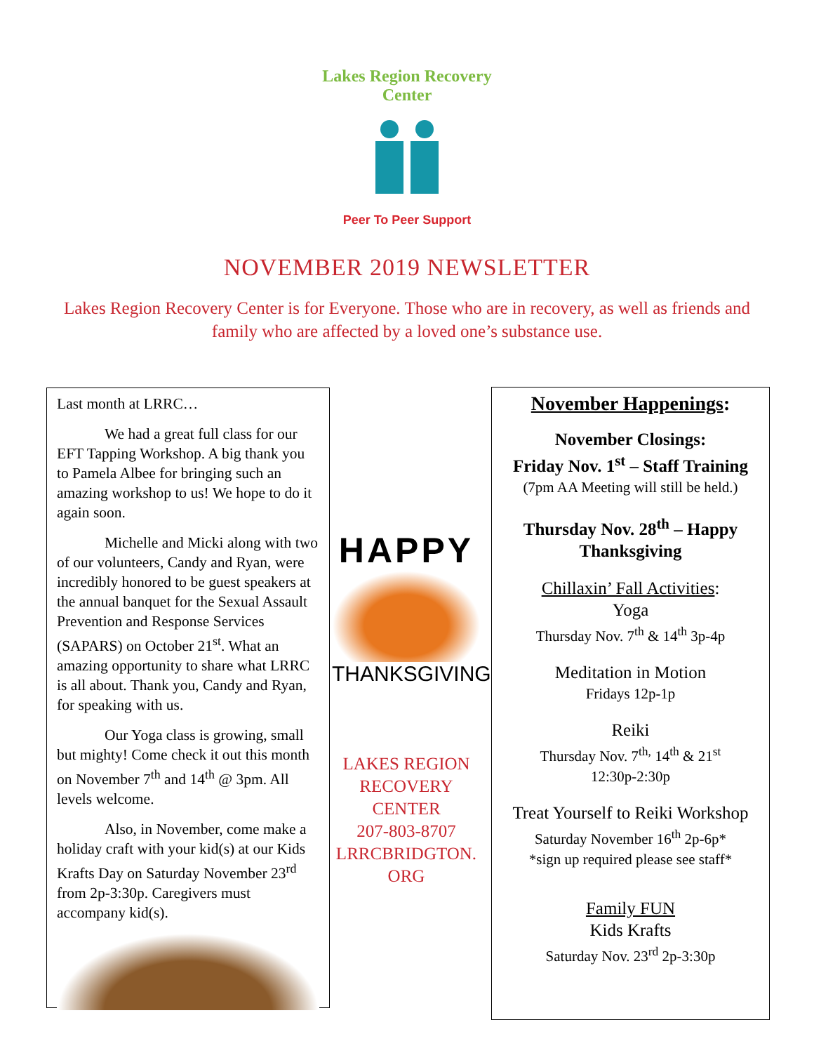Lakes Region Recovery Center
Peer To Peer Support
NOVEMBER 2019 NEWSLETTER
Lakes Region Recovery Center is for Everyone. Those who are in recovery, as well as friends and family who are affected by a loved one’s substance use.
Last month at LRRC…
We had a great full class for our EFT Tapping Workshop. A big thank you to Pamela Albee for bringing such an amazing workshop to us! We hope to do it again soon.
Michelle and Micki along with two of our volunteers, Candy and Ryan, were incredibly honored to be guest speakers at the annual banquet for the Sexual Assault Prevention and Response Services (SAPARS) on October 21<sup>st</sup>. What an amazing opportunity to share what LRRC is all about. Thank you, Candy and Ryan, for speaking with us.
Our Yoga class is growing, small but mighty! Come check it out this month on November 7<sup>th</sup> and 14<sup>th</sup> @ 3pm. All levels welcome.
Also, in November, come make a holiday craft with your kid(s) at our Kids Krafts Day on Saturday November 23<sup>rd</sup> from 2p-3:30p. Caregivers must accompany kid(s).
HAPPY
THANKSGIVING
LAKES REGION RECOVERY CENTER
207-803-8707
LRRCBRIDGTON.
ORG
November Happenings:
November Closings:
Friday Nov. 1<sup>st</sup> – Staff Training
(7pm AA Meeting will still be held.)
Thursday Nov. 28<sup>th</sup> – Happy Thanksgiving
Chillaxin’ Fall Activities:
Yoga
Thursday Nov. 7<sup>th</sup> & 14<sup>th</sup> 3p-4p
Meditation in Motion
Fridays 12p-1p
Reiki
Thursday Nov. 7<sup>th,</sup> 14<sup>th</sup> & 21<sup>st</sup>
12:30p-2:30p
Treat Yourself to Reiki Workshop
Saturday November 16<sup>th</sup> 2p-6p*
*sign up required please see staff*
Family FUN
Kids Krafts
Saturday Nov. 23<sup>rd</sup> 2p-3:30p